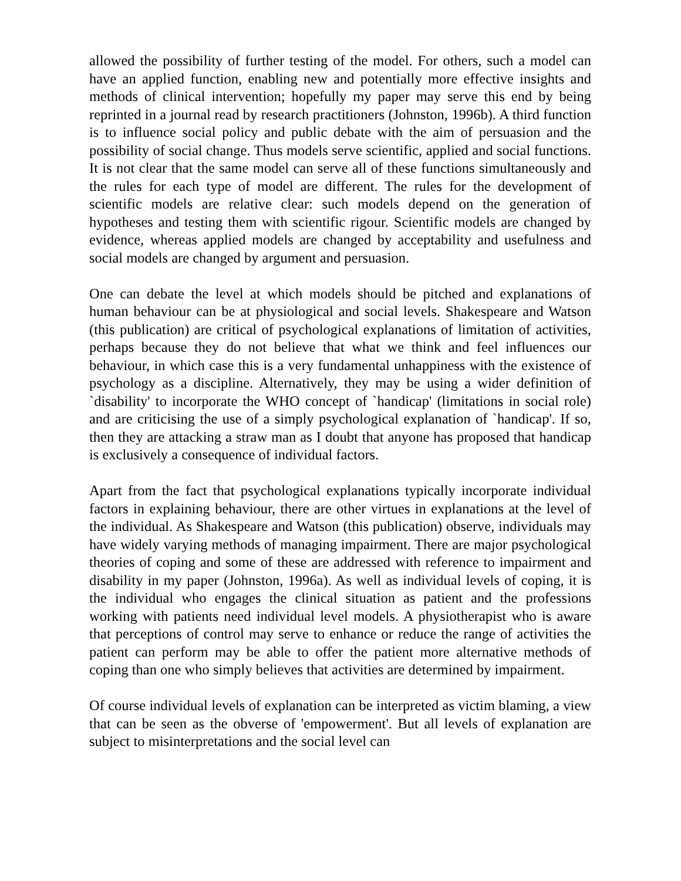allowed the possibility of further testing of the model. For others, such a model can have an applied function, enabling new and potentially more effective insights and methods of clinical intervention; hopefully my paper may serve this end by being reprinted in a journal read by research practitioners (Johnston, 1996b). A third function is to influence social policy and public debate with the aim of persuasion and the possibility of social change. Thus models serve scientific, applied and social functions. It is not clear that the same model can serve all of these functions simultaneously and the rules for each type of model are different. The rules for the development of scientific models are relative clear: such models depend on the generation of hypotheses and testing them with scientific rigour. Scientific models are changed by evidence, whereas applied models are changed by acceptability and usefulness and social models are changed by argument and persuasion.
One can debate the level at which models should be pitched and explanations of human behaviour can be at physiological and social levels. Shakespeare and Watson (this publication) are critical of psychological explanations of limitation of activities, perhaps because they do not believe that what we think and feel influences our behaviour, in which case this is a very fundamental unhappiness with the existence of psychology as a discipline. Alternatively, they may be using a wider definition of `disability' to incorporate the WHO concept of `handicap' (limitations in social role) and are criticising the use of a simply psychological explanation of `handicap'. If so, then they are attacking a straw man as I doubt that anyone has proposed that handicap is exclusively a consequence of individual factors.
Apart from the fact that psychological explanations typically incorporate individual factors in explaining behaviour, there are other virtues in explanations at the level of the individual. As Shakespeare and Watson (this publication) observe, individuals may have widely varying methods of managing impairment. There are major psychological theories of coping and some of these are addressed with reference to impairment and disability in my paper (Johnston, 1996a). As well as individual levels of coping, it is the individual who engages the clinical situation as patient and the professions working with patients need individual level models. A physiotherapist who is aware that perceptions of control may serve to enhance or reduce the range of activities the patient can perform may be able to offer the patient more alternative methods of coping than one who simply believes that activities are determined by impairment.
Of course individual levels of explanation can be interpreted as victim blaming, a view that can be seen as the obverse of 'empowerment'. But all levels of explanation are subject to misinterpretations and the social level can